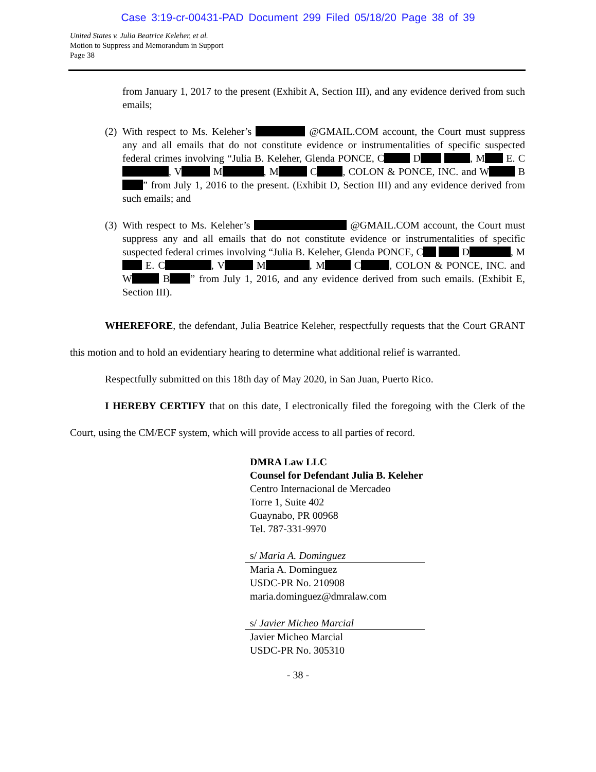Case 3:19-cr-00431-PAD Document 299 Filed 05/18/20 Page 38 of 39
United States v. Julia Beatrice Keleher, et al.
Motion to Suppress and Memorandum in Support
Page 38
from January 1, 2017 to the present (Exhibit A, Section III), and any evidence derived from such emails;
(2)
With respect to Ms. Keleher’s @GMAIL.COM account, the Court must suppress any and all emails that do not constitute evidence or instrumentalities of specific suspected federal crimes involving “Julia B. Keleher, Glenda PONCE, C D , M E. C , V M , M C , COLON & PONCE, INC. and W B ” from July 1, 2016 to the present. (Exhibit D, Section III) and any evidence derived from such emails; and
(3)
With respect to Ms. Keleher’s @GMAIL.COM account, the Court must suppress any and all emails that do not constitute evidence or instrumentalities of specific suspected federal crimes involving “Julia B. Keleher, Glenda PONCE, C D , M E. C , V M , M C , COLON & PONCE, INC. and W B ” from July 1, 2016, and any evidence derived from such emails. (Exhibit E, Section III).
WHEREFORE, the defendant, Julia Beatrice Keleher, respectfully requests that the Court GRANT this motion and to hold an evidentiary hearing to determine what additional relief is warranted.
Respectfully submitted on this 18th day of May 2020, in San Juan, Puerto Rico.
I HEREBY CERTIFY that on this date, I electronically filed the foregoing with the Clerk of the Court, using the CM/ECF system, which will provide access to all parties of record.
DMRA Law LLC
Counsel for Defendant Julia B. Keleher
Centro Internacional de Mercadeo
Torre 1, Suite 402
Guaynabo, PR 00968
Tel. 787-331-9970
s/ Maria A. Dominguez
Maria A. Dominguez
USDC-PR No. 210908
maria.dominguez@dmralaw.com
s/ Javier Micheo Marcial
Javier Micheo Marcial
USDC-PR No. 305310
- 38 -